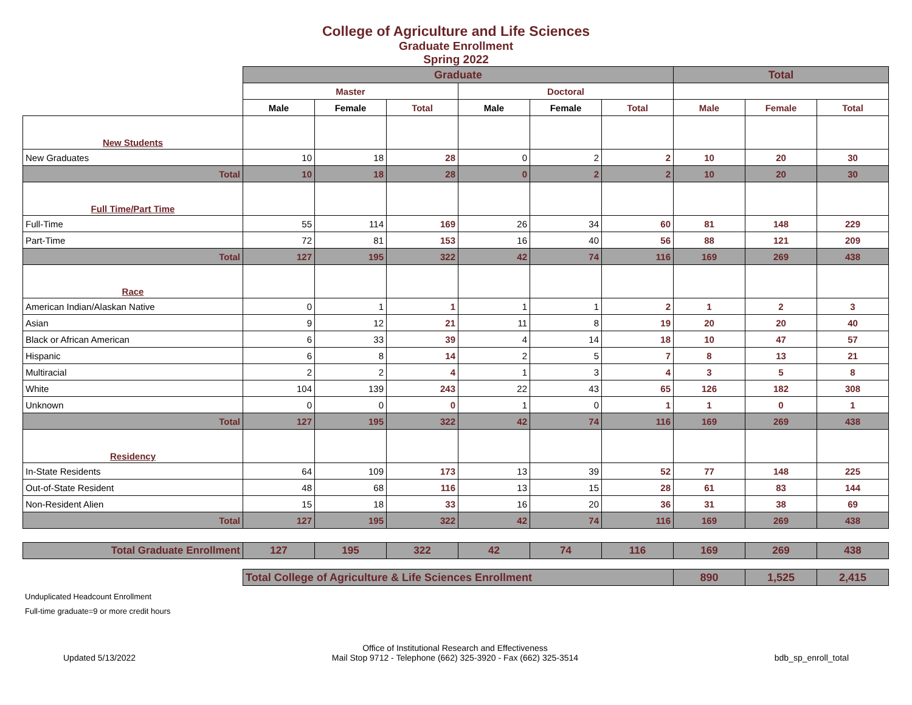College of Agriculture and Life Sciences
Graduate Enrollment
Spring 2022
| | Graduate | | | | | | Total | | |
| | Master | | | Doctoral | | | | | |
| | Male | Female | Total | Male | Female | Total | Male | Female | Total |
| New Students | | | | | | | | | |
| New Graduates | 10 | 18 | 28 | 0 | 2 | 2 | 10 | 20 | 30 |
| Total | 10 | 18 | 28 | 0 | 2 | 2 | 10 | 20 | 30 |
| Full Time/Part Time | | | | | | | | | |
| Full-Time | 55 | 114 | 169 | 26 | 34 | 60 | 81 | 148 | 229 |
| Part-Time | 72 | 81 | 153 | 16 | 40 | 56 | 88 | 121 | 209 |
| Total | 127 | 195 | 322 | 42 | 74 | 116 | 169 | 269 | 438 |
| Race | | | | | | | | | |
| American Indian/Alaskan Native | 0 | 1 | 1 | 1 | 1 | 2 | 1 | 2 | 3 |
| Asian | 9 | 12 | 21 | 11 | 8 | 19 | 20 | 20 | 40 |
| Black or African American | 6 | 33 | 39 | 4 | 14 | 18 | 10 | 47 | 57 |
| Hispanic | 6 | 8 | 14 | 2 | 5 | 7 | 8 | 13 | 21 |
| Multiracial | 2 | 2 | 4 | 1 | 3 | 4 | 3 | 5 | 8 |
| White | 104 | 139 | 243 | 22 | 43 | 65 | 126 | 182 | 308 |
| Unknown | 0 | 0 | 0 | 1 | 0 | 1 | 1 | 0 | 1 |
| Total | 127 | 195 | 322 | 42 | 74 | 116 | 169 | 269 | 438 |
| Residency | | | | | | | | | |
| In-State Residents | 64 | 109 | 173 | 13 | 39 | 52 | 77 | 148 | 225 |
| Out-of-State Resident | 48 | 68 | 116 | 13 | 15 | 28 | 61 | 83 | 144 |
| Non-Resident Alien | 15 | 18 | 33 | 16 | 20 | 36 | 31 | 38 | 69 |
| Total | 127 | 195 | 322 | 42 | 74 | 116 | 169 | 269 | 438 |
| Total Graduate Enrollment | 127 | 195 | 322 | 42 | 74 | 116 | 169 | 269 | 438 |
| | Total College of Agriculture & Life Sciences Enrollment | | | | | | 890 | 1,525 | 2,415 |
Unduplicated Headcount Enrollment
Full-time graduate=9 or more credit hours
Updated 5/13/2022
Office of Institutional Research and Effectiveness
Mail Stop 9712 - Telephone (662) 325-3920 - Fax (662) 325-3514
bdb_sp_enroll_total